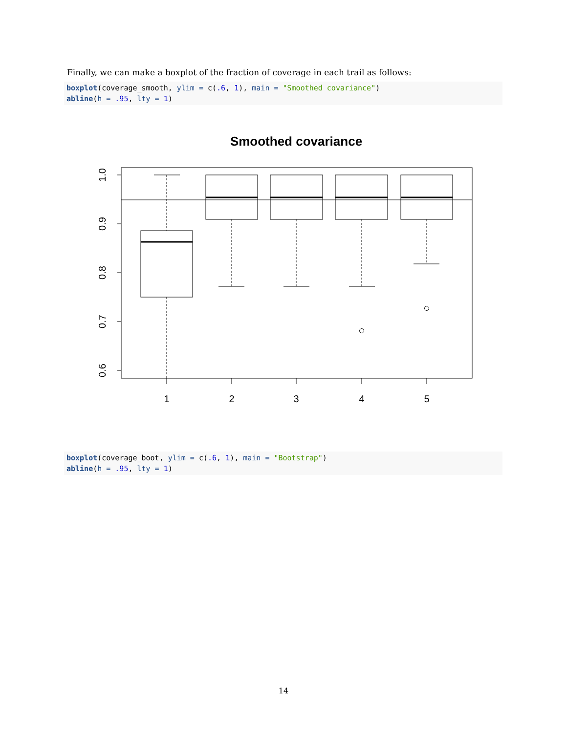Finally, we can make a boxplot of the fraction of coverage in each trail as follows:
boxplot(coverage_smooth, ylim = c(.6, 1), main = "Smoothed covariance") abline(h = .95, lty = 1)
Smoothed covariance
1
2
3
4
5
1.0
0.9
0.8
0.7
0.6
boxplot(coverage_boot, ylim = c(.6, 1), main = "Bootstrap") abline(h = .95, lty = 1)
14